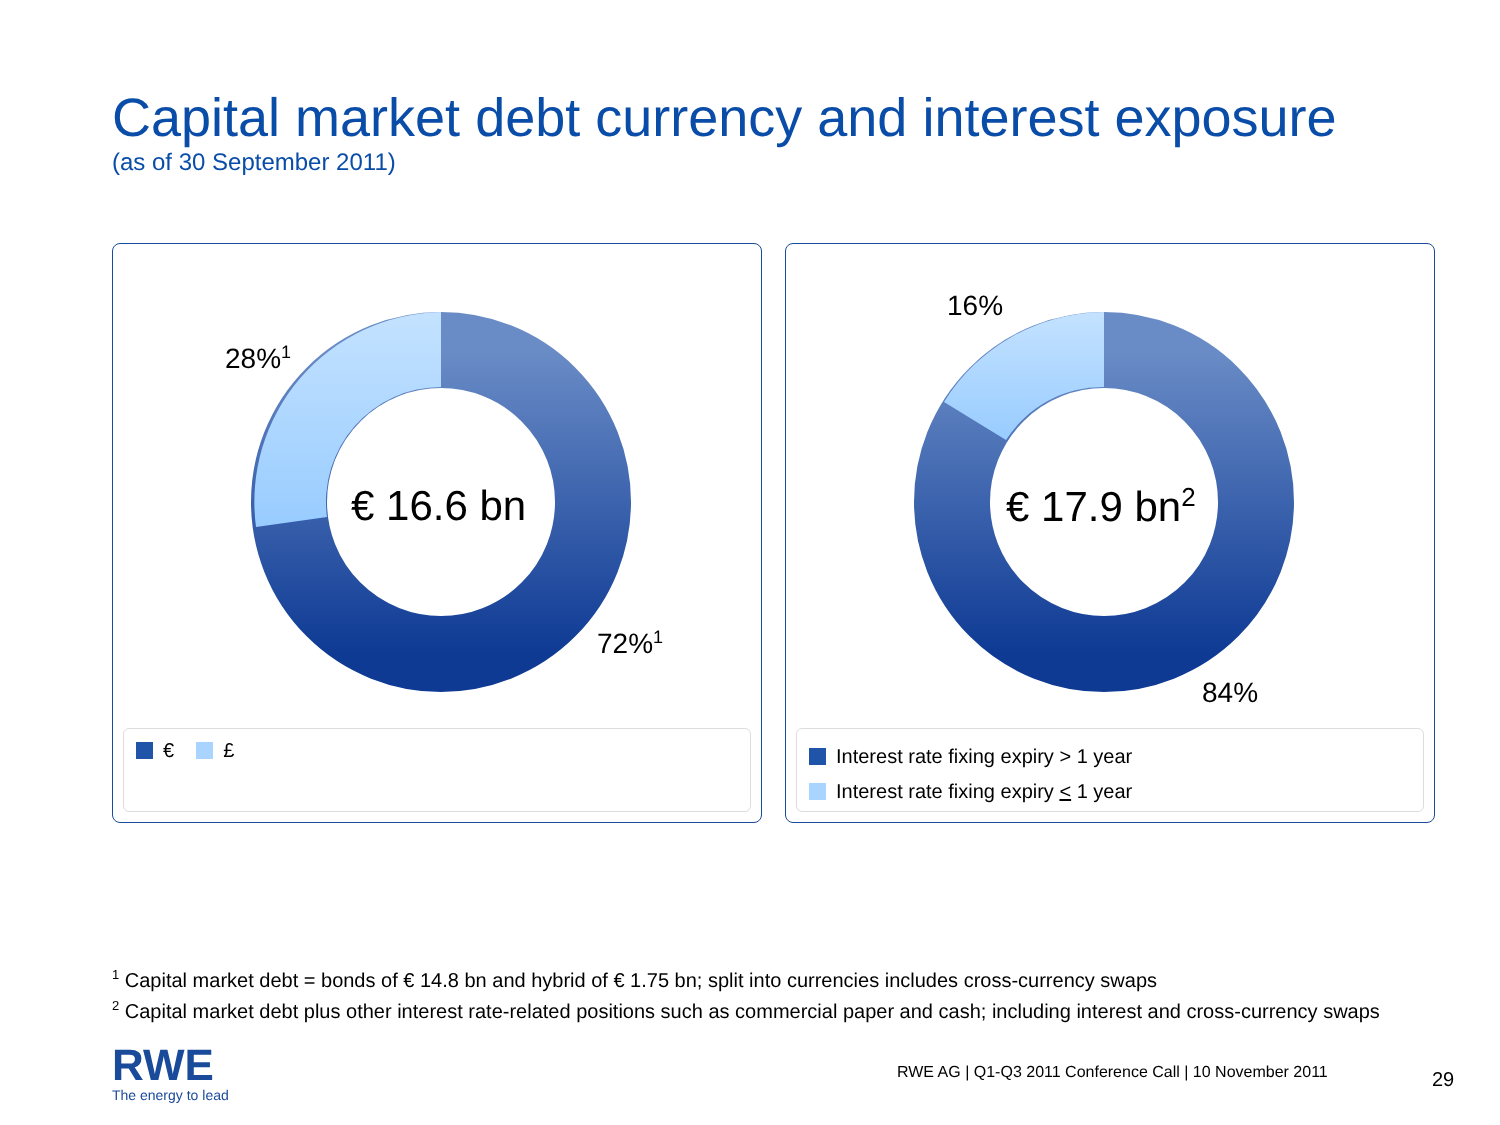Capital market debt currency and interest exposure
(as of 30 September 2011)
28%<sup>1</sup>
72%<sup>1</sup>
€ 16.6 bn
€ £
16%
84%
€ 17.9 bn<sup>2</sup>
Interest rate fixing expiry > 1 year
Interest rate fixing expiry < 1 year
<sup>1</sup> Capital market debt = bonds of € 14.8 bn and hybrid of € 1.75 bn; split into currencies includes cross-currency swaps
<sup>2</sup> Capital market debt plus other interest rate-related positions such as commercial paper and cash; including interest and cross-currency swaps
RWE
The energy to lead
RWE AG | Q1-Q3 2011 Conference Call | 10 November 2011
29